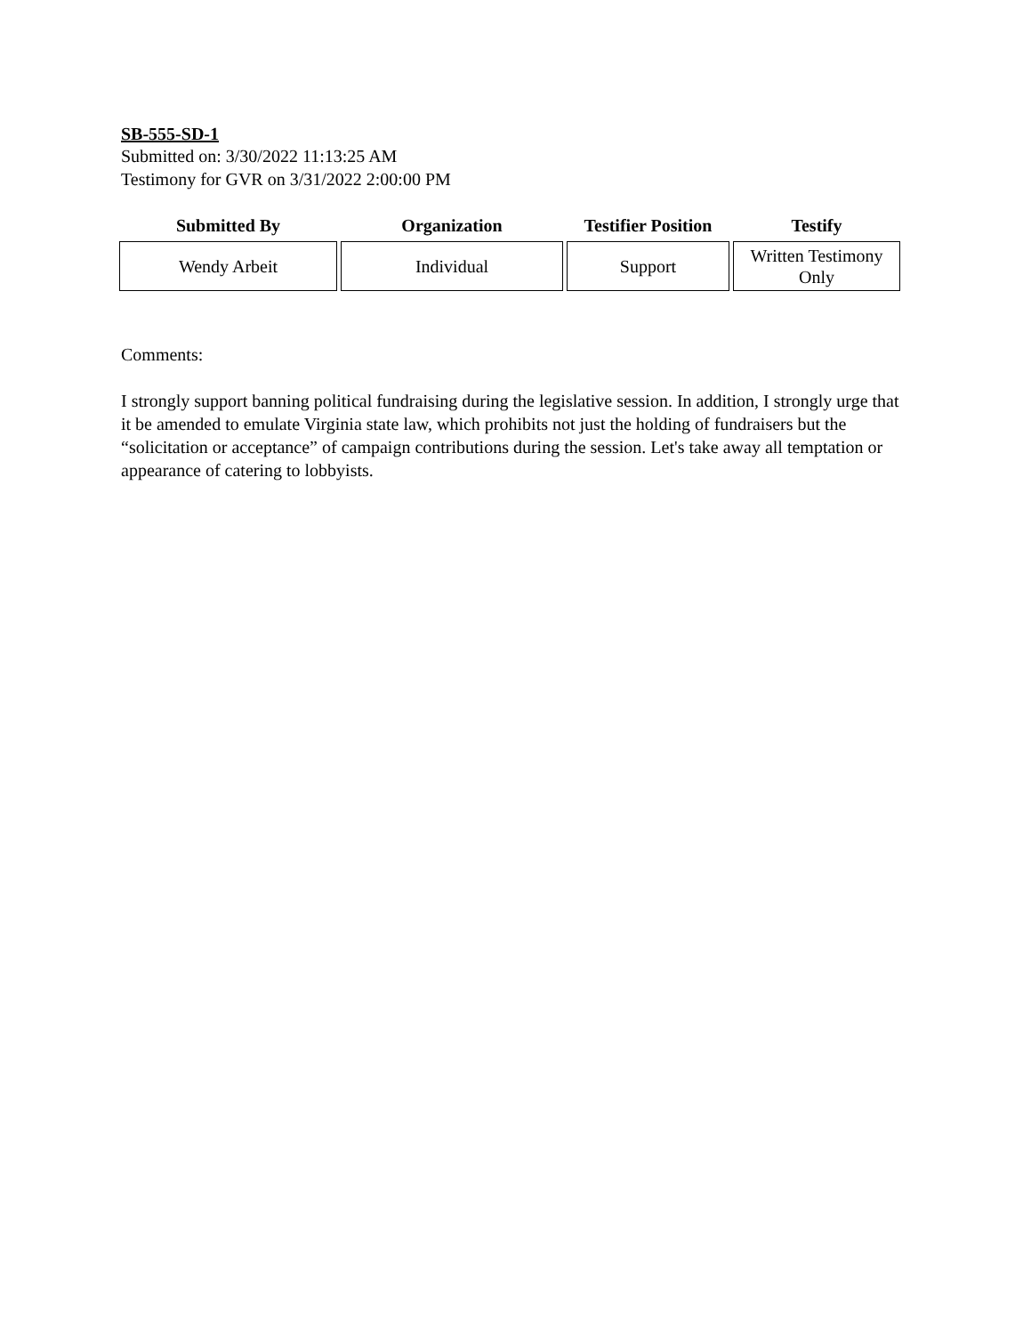SB-555-SD-1
Submitted on: 3/30/2022 11:13:25 AM
Testimony for GVR on 3/31/2022 2:00:00 PM
| Submitted By | Organization | Testifier Position | Testify |
| --- | --- | --- | --- |
| Wendy Arbeit | Individual | Support | Written Testimony Only |
Comments:
I strongly support banning political fundraising during the legislative session. In addition, I strongly urge that it be amended to emulate Virginia state law, which prohibits not just the holding of fundraisers but the “solicitation or acceptance” of campaign contributions during the session. Let's take away all temptation or appearance of catering to lobbyists.